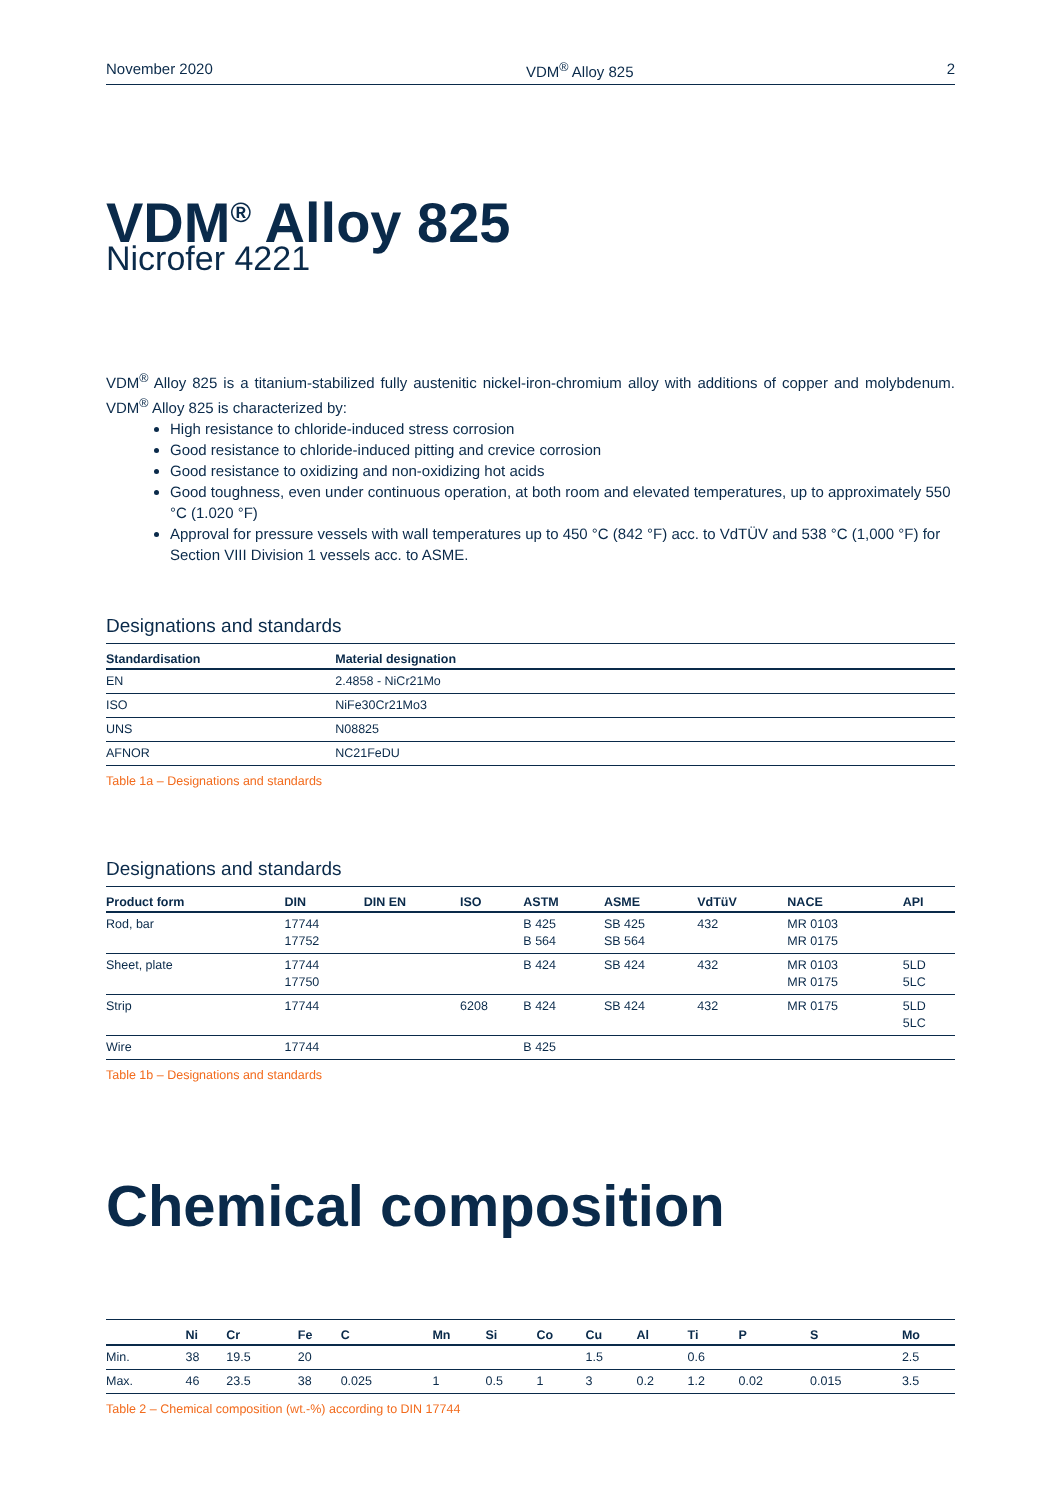November 2020 VDM<sup>®</sup> Alloy 825 2
VDM<sup>®</sup> Alloy 825
Nicrofer 4221
VDM<sup>®</sup> Alloy 825 is a titanium-stabilized fully austenitic nickel-iron-chromium alloy with additions of copper and molybdenum. VDM<sup>®</sup> Alloy 825 is characterized by:
High resistance to chloride-induced stress corrosion
Good resistance to chloride-induced pitting and crevice corrosion
Good resistance to oxidizing and non-oxidizing hot acids
Good toughness, even under continuous operation, at both room and elevated temperatures, up to approximately 550 °C (1.020 °F)
Approval for pressure vessels with wall temperatures up to 450 °C (842 °F) acc. to VdTÜV and 538 °C (1,000 °F) for Section VIII Division 1 vessels acc. to ASME.
Designations and standards
| Standardisation | Material designation |
| --- | --- |
| EN | 2.4858 - NiCr21Mo |
| ISO | NiFe30Cr21Mo3 |
| UNS | N08825 |
| AFNOR | NC21FeDU |
Table 1a – Designations and standards
Designations and standards
| Product form | DIN | DIN EN | ISO | ASTM | ASME | VdTüV | NACE | API |
| --- | --- | --- | --- | --- | --- | --- | --- | --- |
| Rod, bar | 17744 17752 | | | B 425 B 564 | SB 425 SB 564 | 432 | MR 0103 MR 0175 | |
| Sheet, plate | 17744 17750 | | | B 424 | SB 424 | 432 | MR 0103 MR 0175 | 5LD 5LC |
| Strip | 17744 | | 6208 | B 424 | SB 424 | 432 | MR 0175 | 5LD 5LC |
| Wire | 17744 | | | B 425 | | | | |
Table 1b – Designations and standards
Chemical composition
| | Ni | Cr | Fe | C | Mn | Si | Co | Cu | Al | Ti | P | S | Mo |
| --- | --- | --- | --- | --- | --- | --- | --- | --- | --- | --- | --- | --- | --- |
| Min. | 38 | 19.5 | 20 | | | | | 1.5 | | 0.6 | | | 2.5 |
| Max. | 46 | 23.5 | 38 | 0.025 | 1 | 0.5 | 1 | 3 | 0.2 | 1.2 | 0.02 | 0.015 | 3.5 |
Table 2 – Chemical composition (wt.-%) according to DIN 17744